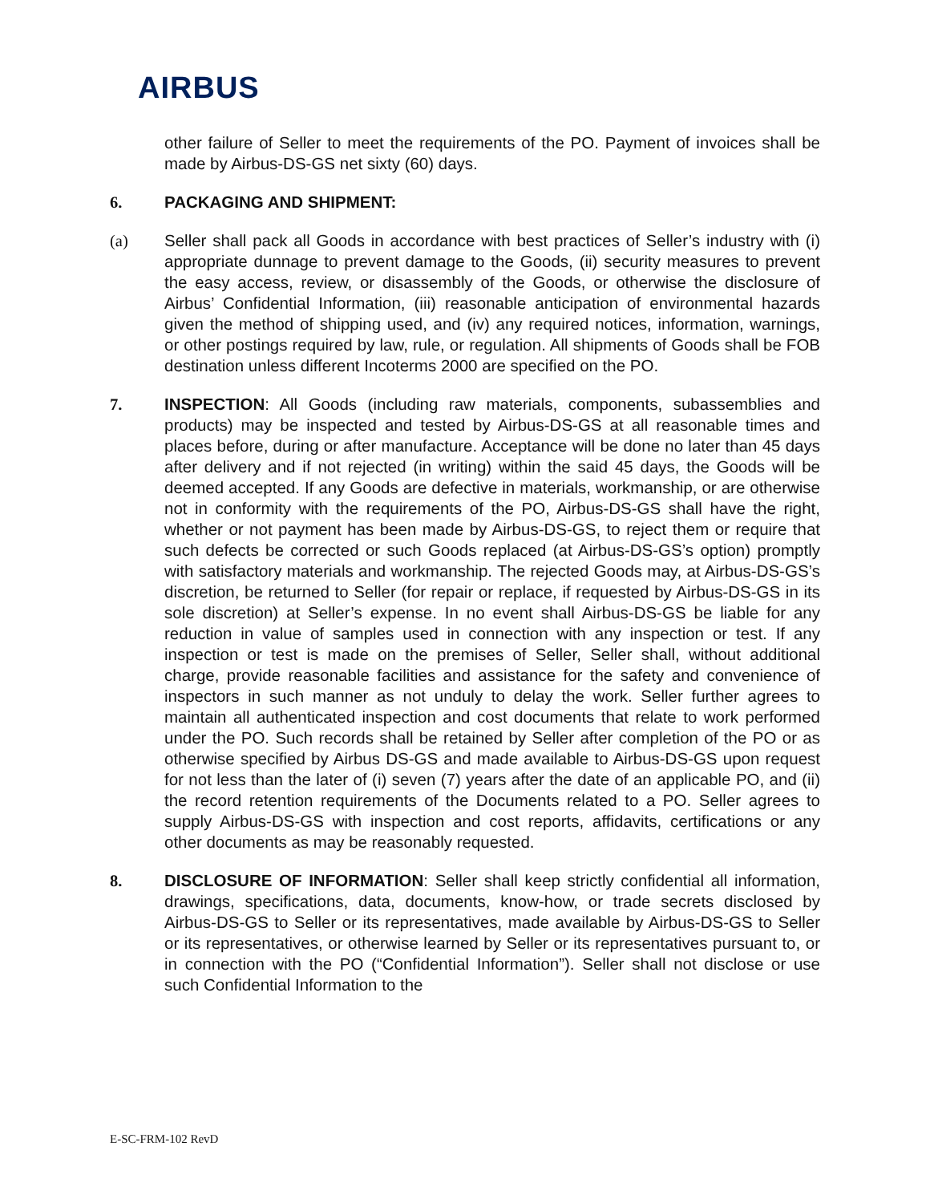AIRBUS
other failure of Seller to meet the requirements of the PO. Payment of invoices shall be made by Airbus-DS-GS net sixty (60) days.
6. PACKAGING AND SHIPMENT:
(a) Seller shall pack all Goods in accordance with best practices of Seller’s industry with (i) appropriate dunnage to prevent damage to the Goods, (ii) security measures to prevent the easy access, review, or disassembly of the Goods, or otherwise the disclosure of Airbus’ Confidential Information, (iii) reasonable anticipation of environmental hazards given the method of shipping used, and (iv) any required notices, information, warnings, or other postings required by law, rule, or regulation. All shipments of Goods shall be FOB destination unless different Incoterms 2000 are specified on the PO.
7. INSPECTION: All Goods (including raw materials, components, subassemblies and products) may be inspected and tested by Airbus-DS-GS at all reasonable times and places before, during or after manufacture. Acceptance will be done no later than 45 days after delivery and if not rejected (in writing) within the said 45 days, the Goods will be deemed accepted. If any Goods are defective in materials, workmanship, or are otherwise not in conformity with the requirements of the PO, Airbus-DS-GS shall have the right, whether or not payment has been made by Airbus-DS-GS, to reject them or require that such defects be corrected or such Goods replaced (at Airbus-DS-GS’s option) promptly with satisfactory materials and workmanship. The rejected Goods may, at Airbus-DS-GS’s discretion, be returned to Seller (for repair or replace, if requested by Airbus-DS-GS in its sole discretion) at Seller’s expense. In no event shall Airbus-DS-GS be liable for any reduction in value of samples used in connection with any inspection or test. If any inspection or test is made on the premises of Seller, Seller shall, without additional charge, provide reasonable facilities and assistance for the safety and convenience of inspectors in such manner as not unduly to delay the work. Seller further agrees to maintain all authenticated inspection and cost documents that relate to work performed under the PO. Such records shall be retained by Seller after completion of the PO or as otherwise specified by Airbus DS-GS and made available to Airbus-DS-GS upon request for not less than the later of (i) seven (7) years after the date of an applicable PO, and (ii) the record retention requirements of the Documents related to a PO. Seller agrees to supply Airbus-DS-GS with inspection and cost reports, affidavits, certifications or any other documents as may be reasonably requested.
8. DISCLOSURE OF INFORMATION: Seller shall keep strictly confidential all information, drawings, specifications, data, documents, know-how, or trade secrets disclosed by Airbus-DS-GS to Seller or its representatives, made available by Airbus-DS-GS to Seller or its representatives, or otherwise learned by Seller or its representatives pursuant to, or in connection with the PO (“Confidential Information”). Seller shall not disclose or use such Confidential Information to the
E-SC-FRM-102 RevD